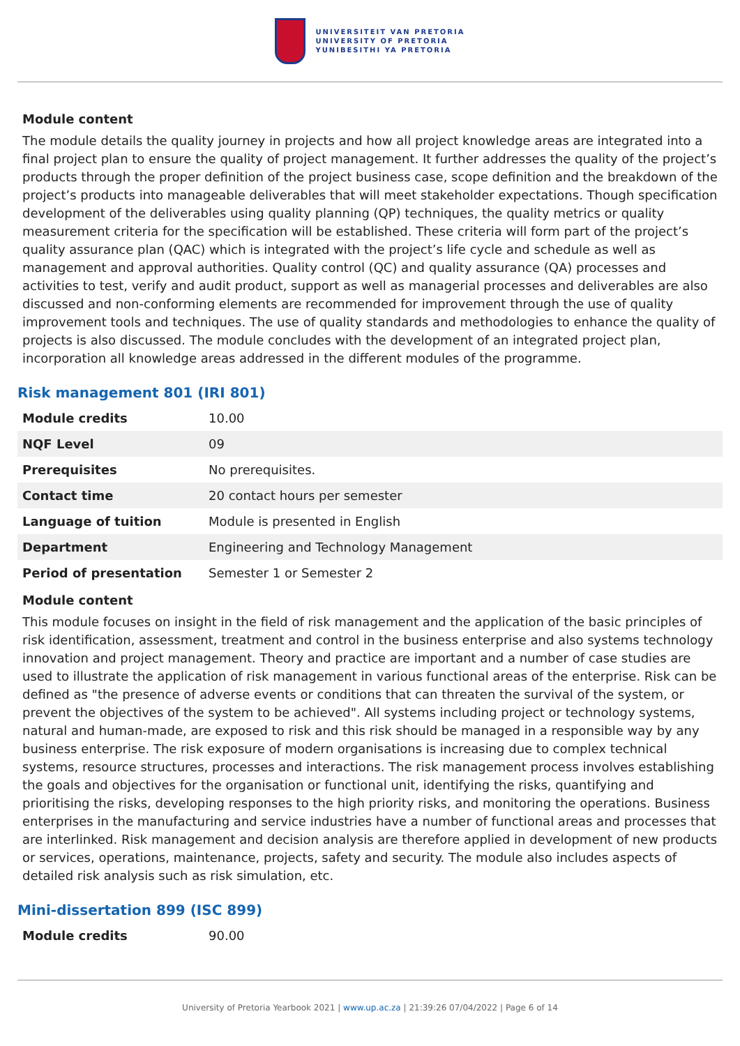UNIVERSITEIT VAN PRETORIA
UNIVERSITY OF PRETORIA
YUNIBESITHI YA PRETORIA
Module content
The module details the quality journey in projects and how all project knowledge areas are integrated into a final project plan to ensure the quality of project management. It further addresses the quality of the project’s products through the proper definition of the project business case, scope definition and the breakdown of the project’s products into manageable deliverables that will meet stakeholder expectations. Though specification development of the deliverables using quality planning (QP) techniques, the quality metrics or quality measurement criteria for the specification will be established. These criteria will form part of the project’s quality assurance plan (QAC) which is integrated with the project’s life cycle and schedule as well as management and approval authorities. Quality control (QC) and quality assurance (QA) processes and activities to test, verify and audit product, support as well as managerial processes and deliverables are also discussed and non-conforming elements are recommended for improvement through the use of quality improvement tools and techniques. The use of quality standards and methodologies to enhance the quality of projects is also discussed. The module concludes with the development of an integrated project plan, incorporation all knowledge areas addressed in the different modules of the programme.
Risk management 801 (IRI 801)
| Module credits | 10.00 |
| NQF Level | 09 |
| Prerequisites | No prerequisites. |
| Contact time | 20 contact hours per semester |
| Language of tuition | Module is presented in English |
| Department | Engineering and Technology Management |
| Period of presentation | Semester 1 or Semester 2 |
Module content
This module focuses on insight in the field of risk management and the application of the basic principles of risk identification, assessment, treatment and control in the business enterprise and also systems technology innovation and project management. Theory and practice are important and a number of case studies are used to illustrate the application of risk management in various functional areas of the enterprise. Risk can be defined as "the presence of adverse events or conditions that can threaten the survival of the system, or prevent the objectives of the system to be achieved". All systems including project or technology systems, natural and human-made, are exposed to risk and this risk should be managed in a responsible way by any business enterprise. The risk exposure of modern organisations is increasing due to complex technical systems, resource structures, processes and interactions. The risk management process involves establishing the goals and objectives for the organisation or functional unit, identifying the risks, quantifying and prioritising the risks, developing responses to the high priority risks, and monitoring the operations. Business enterprises in the manufacturing and service industries have a number of functional areas and processes that are interlinked. Risk management and decision analysis are therefore applied in development of new products or services, operations, maintenance, projects, safety and security. The module also includes aspects of detailed risk analysis such as risk simulation, etc.
Mini-dissertation 899 (ISC 899)
| Module credits | 90.00 |
University of Pretoria Yearbook 2021 | www.up.ac.za | 21:39:26 07/04/2022 | Page 6 of 14